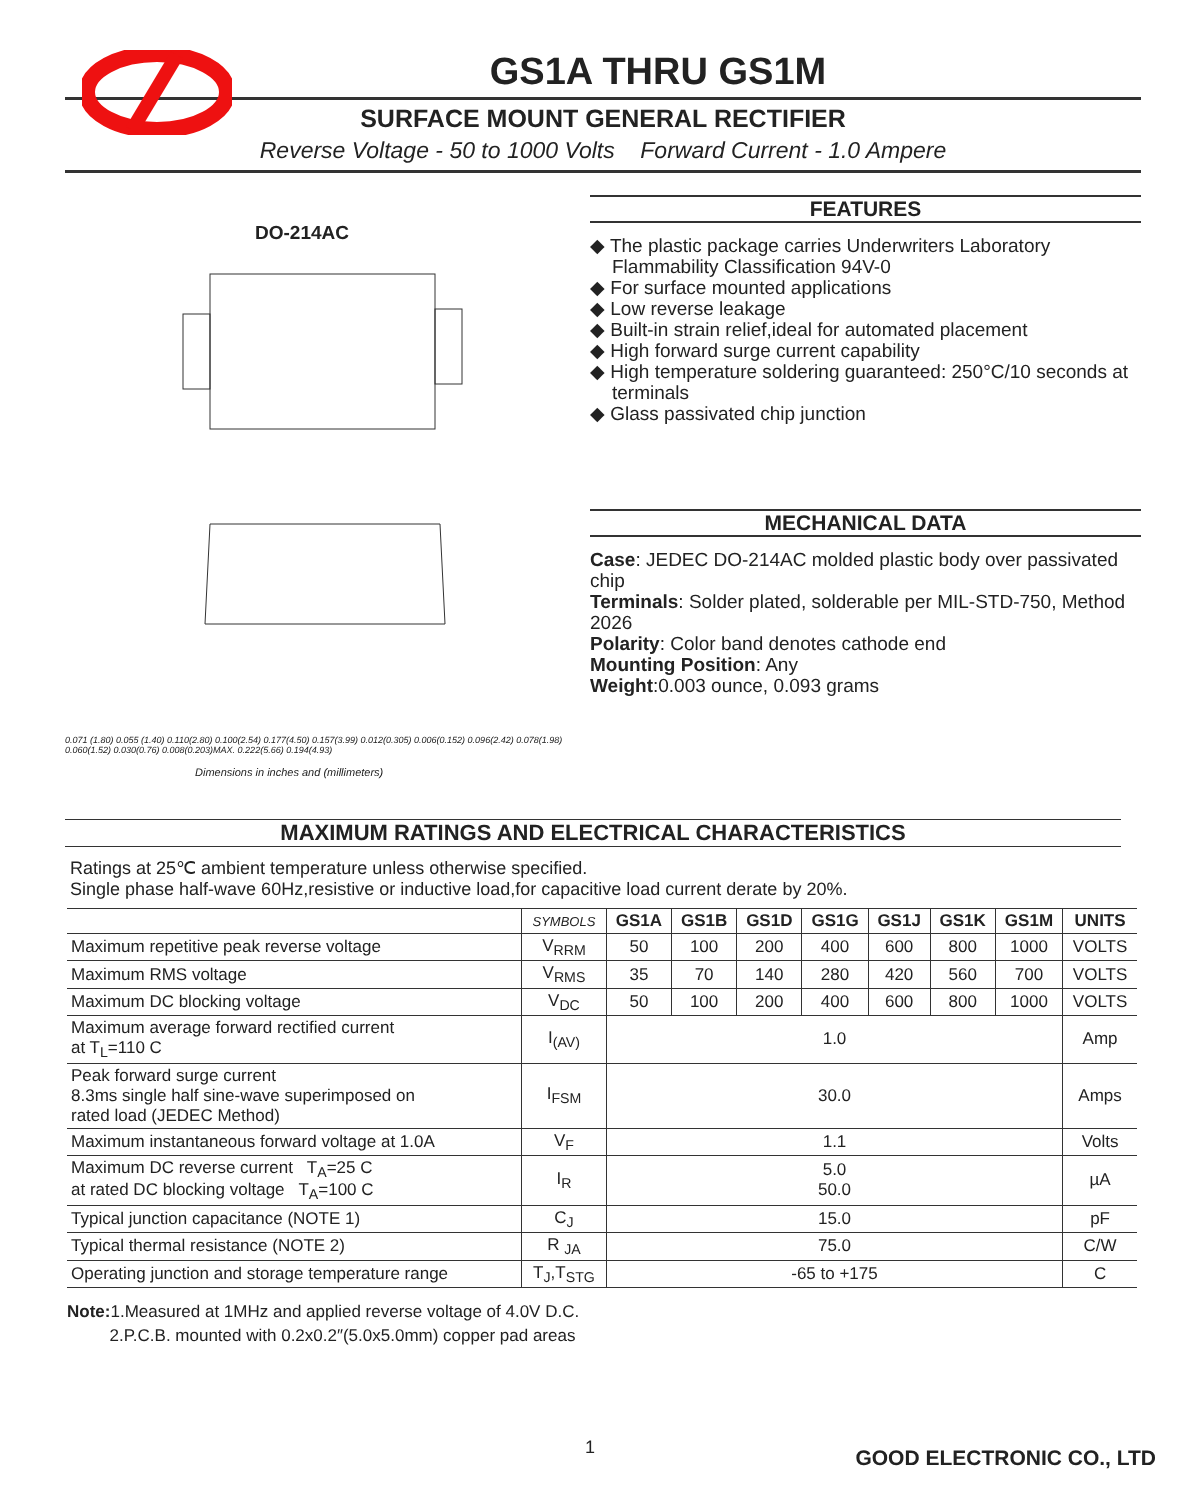GS1A THRU GS1M
SURFACE MOUNT GENERAL RECTIFIER
Reverse Voltage - 50 to 1000 Volts Forward Current - 1.0 Ampere
DO-214AC
0.071 (1.80) 0.055 (1.40) 0.110(2.80) 0.100(2.54) 0.177(4.50) 0.157(3.99) 0.012(0.305) 0.006(0.152) 0.096(2.42) 0.078(1.98) 0.060(1.52) 0.030(0.76) 0.008(0.203)MAX. 0.222(5.66) 0.194(4.93)
Dimensions in inches and (millimeters)
FEATURES
◆ The plastic package carries Underwriters Laboratory Flammability Classification 94V-0
◆ For surface mounted applications
◆ Low reverse leakage
◆ Built-in strain relief,ideal for automated placement
◆ High forward surge current capability
◆ High temperature soldering guaranteed: 250°C/10 seconds at terminals
◆ Glass passivated chip junction
MECHANICAL DATA
Case: JEDEC DO-214AC molded plastic body over passivated chip
Terminals: Solder plated, solderable per MIL-STD-750, Method 2026
Polarity: Color band denotes cathode end
Mounting Position: Any
Weight:0.003 ounce, 0.093 grams
MAXIMUM RATINGS AND ELECTRICAL CHARACTERISTICS
Ratings at 25℃ ambient temperature unless otherwise specified.
Single phase half-wave 60Hz,resistive or inductive load,for capacitive load current derate by 20%.
| | SYMBOLS | GS1A | GS1B | GS1D | GS1G | GS1J | GS1K | GS1M | UNITS |
| --- | --- | --- | --- | --- | --- | --- | --- | --- | --- |
| Maximum repetitive peak reverse voltage | V<sub>RRM</sub> | 50 | 100 | 200 | 400 | 600 | 800 | 1000 | VOLTS |
| Maximum RMS voltage | V<sub>RMS</sub> | 35 | 70 | 140 | 280 | 420 | 560 | 700 | VOLTS |
| Maximum DC blocking voltage | V<sub>DC</sub> | 50 | 100 | 200 | 400 | 600 | 800 | 1000 | VOLTS |
| Maximum average forward rectified current at T<sub>L</sub>=110 C | I<sub>(AV)</sub> | 1.0 | | | | | | | Amp |
| Peak forward surge current 8.3ms single half sine-wave superimposed on rated load (JEDEC Method) | I<sub>FSM</sub> | 30.0 | | | | | | | Amps |
| Maximum instantaneous forward voltage at 1.0A | V<sub>F</sub> | 1.1 | | | | | | | Volts |
| Maximum DC reverse current T<sub>A</sub>=25 C at rated DC blocking voltage T<sub>A</sub>=100 C | I<sub>R</sub> | 5.0 50.0 | | | | | | | µA |
| Typical junction capacitance (NOTE 1) | C<sub>J</sub> | 15.0 | | | | | | | pF |
| Typical thermal resistance (NOTE 2) | R <sub>JA</sub> | 75.0 | | | | | | | C/W |
| Operating junction and storage temperature range | T<sub>J</sub>,T<sub>STG</sub> | -65 to +175 | | | | | | | C |
Note: 1.Measured at 1MHz and applied reverse voltage of 4.0V D.C.
2.P.C.B. mounted with 0.2x0.2″(5.0x5.0mm) copper pad areas
1 GOOD ELECTRONIC CO., LTD